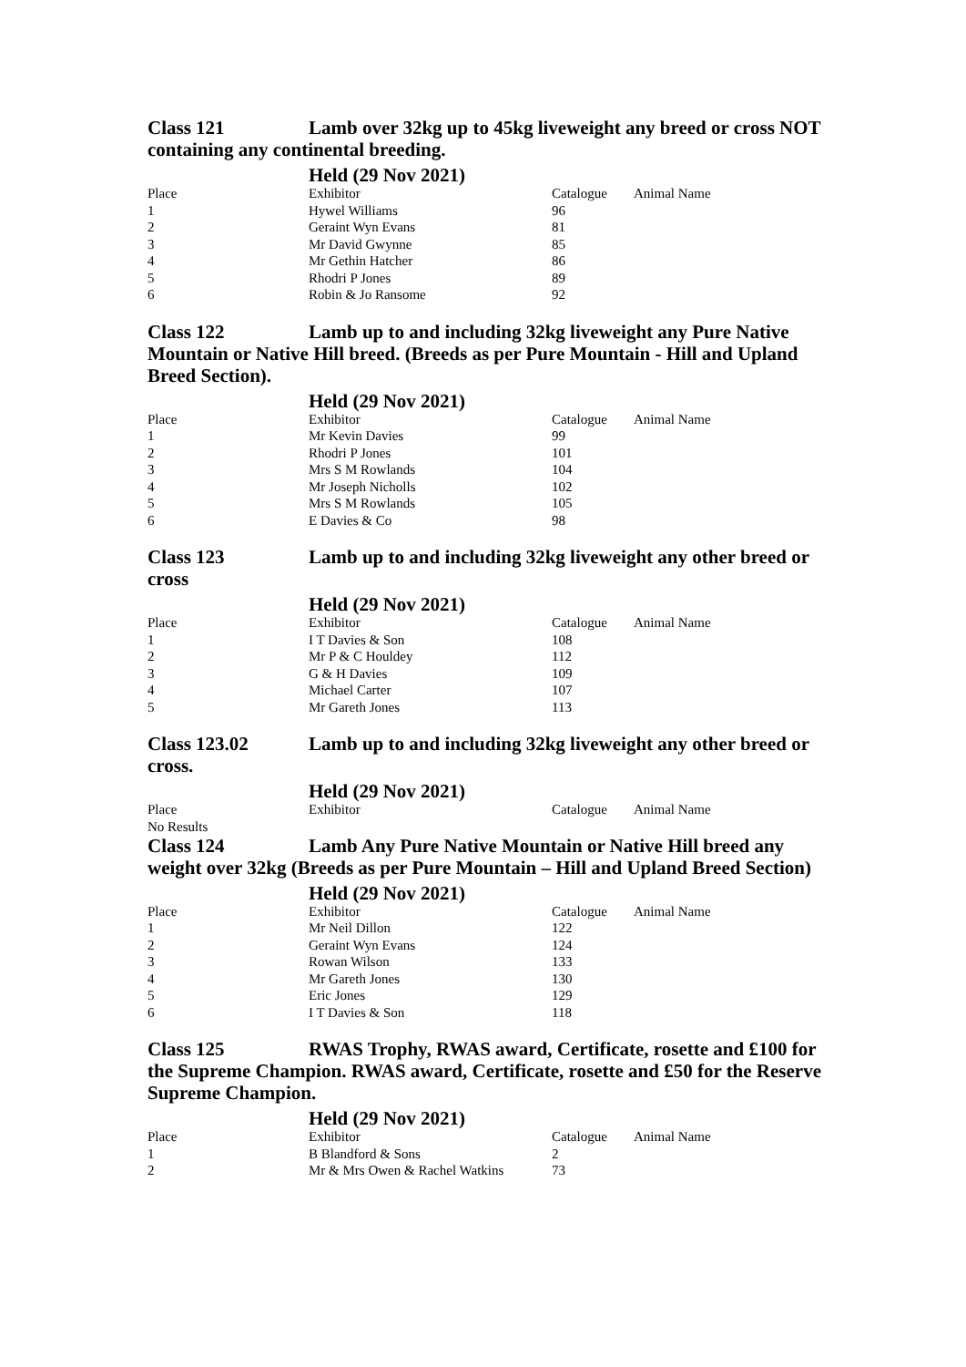Class 121 Lamb over 32kg up to 45kg liveweight any breed or cross NOT containing any continental breeding.
Held (29 Nov 2021)
| Place | Exhibitor | Catalogue | Animal Name |
| 1 | Hywel Williams | 96 | |
| 2 | Geraint Wyn Evans | 81 | |
| 3 | Mr David Gwynne | 85 | |
| 4 | Mr Gethin Hatcher | 86 | |
| 5 | Rhodri P Jones | 89 | |
| 6 | Robin & Jo Ransome | 92 | |
Class 122 Lamb up to and including 32kg liveweight any Pure Native Mountain or Native Hill breed. (Breeds as per Pure Mountain - Hill and Upland Breed Section).
Held (29 Nov 2021)
| Place | Exhibitor | Catalogue | Animal Name |
| 1 | Mr Kevin Davies | 99 | |
| 2 | Rhodri P Jones | 101 | |
| 3 | Mrs S M Rowlands | 104 | |
| 4 | Mr Joseph Nicholls | 102 | |
| 5 | Mrs S M Rowlands | 105 | |
| 6 | E Davies & Co | 98 | |
Class 123 Lamb up to and including 32kg liveweight any other breed or cross
Held (29 Nov 2021)
| Place | Exhibitor | Catalogue | Animal Name |
| 1 | I T Davies & Son | 108 | |
| 2 | Mr P & C Houldey | 112 | |
| 3 | G & H Davies | 109 | |
| 4 | Michael Carter | 107 | |
| 5 | Mr Gareth Jones | 113 | |
Class 123.02 Lamb up to and including 32kg liveweight any other breed or cross.
Held (29 Nov 2021)
| Place | Exhibitor | Catalogue | Animal Name |
No Results
Class 124 Lamb Any Pure Native Mountain or Native Hill breed any weight over 32kg (Breeds as per Pure Mountain – Hill and Upland Breed Section)
Held (29 Nov 2021)
| Place | Exhibitor | Catalogue | Animal Name |
| 1 | Mr Neil Dillon | 122 | |
| 2 | Geraint Wyn Evans | 124 | |
| 3 | Rowan Wilson | 133 | |
| 4 | Mr Gareth Jones | 130 | |
| 5 | Eric Jones | 129 | |
| 6 | I T Davies & Son | 118 | |
Class 125 RWAS Trophy, RWAS award, Certificate, rosette and £100 for the Supreme Champion. RWAS award, Certificate, rosette and £50 for the Reserve Supreme Champion.
Held (29 Nov 2021)
| Place | Exhibitor | Catalogue | Animal Name |
| 1 | B Blandford & Sons | 2 | |
| 2 | Mr & Mrs Owen & Rachel Watkins | 73 | |